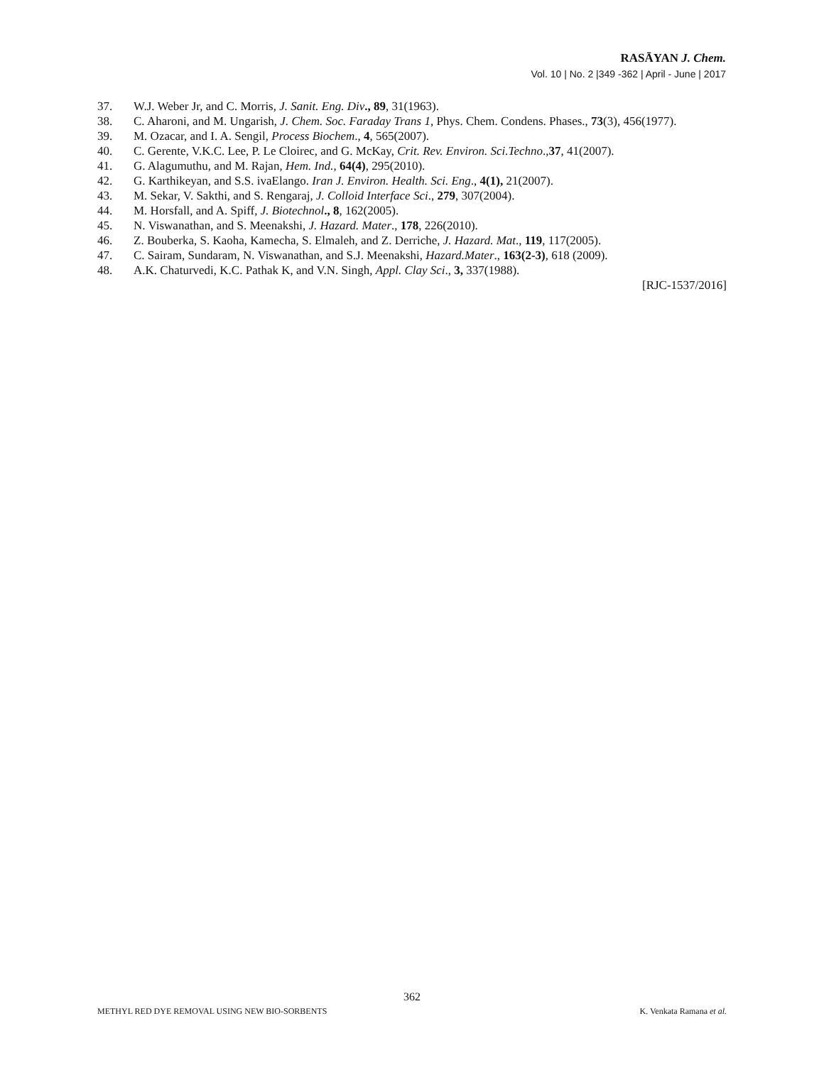RASĀYAN J. Chem.
Vol. 10 | No. 2 |349 -362 | April - June | 2017
37. W.J. Weber Jr, and C. Morris, J. Sanit. Eng. Div., 89, 31(1963).
38. C. Aharoni, and M. Ungarish, J. Chem. Soc. Faraday Trans 1, Phys. Chem. Condens. Phases., 73(3), 456(1977).
39. M. Ozacar, and I. A. Sengil, Process Biochem., 4, 565(2007).
40. C. Gerente, V.K.C. Lee, P. Le Cloirec, and G. McKay, Crit. Rev. Environ. Sci.Techno.,37, 41(2007).
41. G. Alagumuthu, and M. Rajan, Hem. Ind., 64(4), 295(2010).
42. G. Karthikeyan, and S.S. ivaElango. Iran J. Environ. Health. Sci. Eng., 4(1), 21(2007).
43. M. Sekar, V. Sakthi, and S. Rengaraj, J. Colloid Interface Sci., 279, 307(2004).
44. M. Horsfall, and A. Spiff, J. Biotechnol., 8, 162(2005).
45. N. Viswanathan, and S. Meenakshi, J. Hazard. Mater., 178, 226(2010).
46. Z. Bouberka, S. Kaoha, Kamecha, S. Elmaleh, and Z. Derriche, J. Hazard. Mat., 119, 117(2005).
47. C. Sairam, Sundaram, N. Viswanathan, and S.J. Meenakshi, Hazard.Mater., 163(2-3), 618 (2009).
48. A.K. Chaturvedi, K.C. Pathak K, and V.N. Singh, Appl. Clay Sci., 3, 337(1988).
[RJC-1537/2016]
362
METHYL RED DYE REMOVAL USING NEW BIO-SORBENTS K. Venkata Ramana et al.